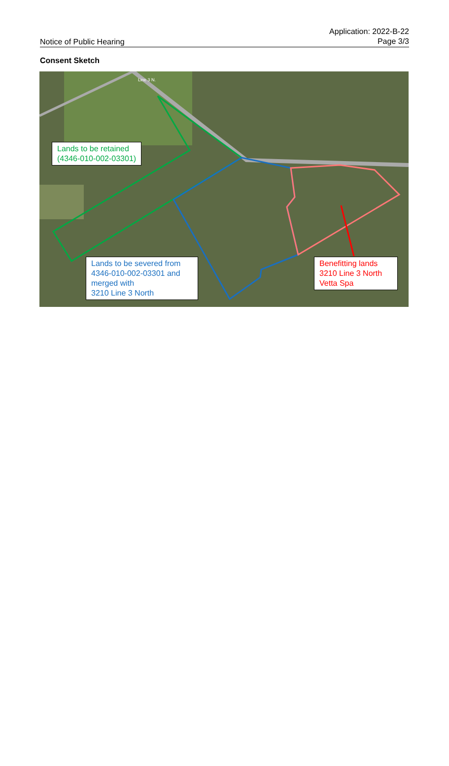Notice of Public Hearing
Application: 2022-B-22
Page 3/3
Consent Sketch
Lands to be retained
(4346-010-002-03301)
Lands to be severed from 4346-010-002-03301 and merged with
3210 Line 3 North
Benefitting lands
3210 Line 3 North
Vetta Spa
Line 3 N.